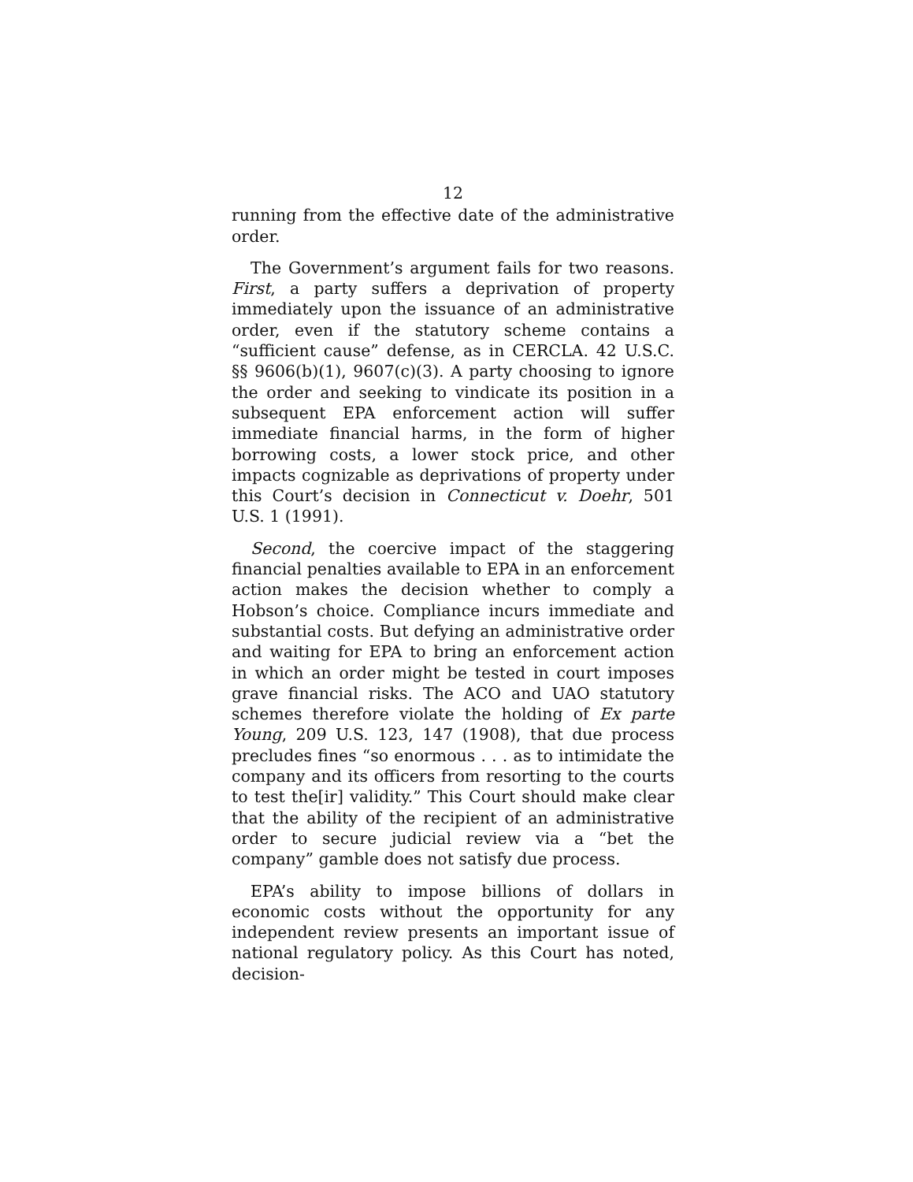12
running from the effective date of the administrative order.
The Government’s argument fails for two reasons. First, a party suffers a deprivation of property immediately upon the issuance of an administrative order, even if the statutory scheme contains a “sufficient cause” defense, as in CERCLA. 42 U.S.C. §§ 9606(b)(1), 9607(c)(3). A party choosing to ignore the order and seeking to vindicate its position in a subsequent EPA enforcement action will suffer immediate financial harms, in the form of higher borrowing costs, a lower stock price, and other impacts cognizable as deprivations of property under this Court’s decision in Connecticut v. Doehr, 501 U.S. 1 (1991).
Second, the coercive impact of the staggering financial penalties available to EPA in an enforcement action makes the decision whether to comply a Hobson’s choice. Compliance incurs immediate and substantial costs. But defying an administrative order and waiting for EPA to bring an enforcement action in which an order might be tested in court imposes grave financial risks. The ACO and UAO statutory schemes therefore violate the holding of Ex parte Young, 209 U.S. 123, 147 (1908), that due process precludes fines “so enormous . . . as to intimidate the company and its officers from resorting to the courts to test the[ir] validity.” This Court should make clear that the ability of the recipient of an administrative order to secure judicial review via a “bet the company” gamble does not satisfy due process.
EPA’s ability to impose billions of dollars in economic costs without the opportunity for any independent review presents an important issue of national regulatory policy. As this Court has noted, decision-